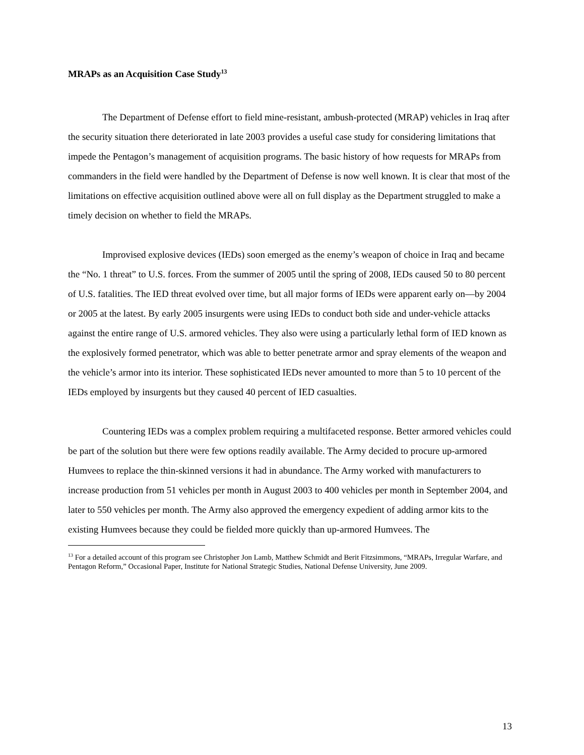MRAPs as an Acquisition Case Study<sup>13</sup>
The Department of Defense effort to field mine-resistant, ambush-protected (MRAP) vehicles in Iraq after the security situation there deteriorated in late 2003 provides a useful case study for considering limitations that impede the Pentagon’s management of acquisition programs. The basic history of how requests for MRAPs from commanders in the field were handled by the Department of Defense is now well known. It is clear that most of the limitations on effective acquisition outlined above were all on full display as the Department struggled to make a timely decision on whether to field the MRAPs.
Improvised explosive devices (IEDs) soon emerged as the enemy’s weapon of choice in Iraq and became the “No. 1 threat” to U.S. forces. From the summer of 2005 until the spring of 2008, IEDs caused 50 to 80 percent of U.S. fatalities. The IED threat evolved over time, but all major forms of IEDs were apparent early on—by 2004 or 2005 at the latest. By early 2005 insurgents were using IEDs to conduct both side and under-vehicle attacks against the entire range of U.S. armored vehicles. They also were using a particularly lethal form of IED known as the explosively formed penetrator, which was able to better penetrate armor and spray elements of the weapon and the vehicle’s armor into its interior. These sophisticated IEDs never amounted to more than 5 to 10 percent of the IEDs employed by insurgents but they caused 40 percent of IED casualties.
Countering IEDs was a complex problem requiring a multifaceted response. Better armored vehicles could be part of the solution but there were few options readily available. The Army decided to procure up-armored Humvees to replace the thin-skinned versions it had in abundance. The Army worked with manufacturers to increase production from 51 vehicles per month in August 2003 to 400 vehicles per month in September 2004, and later to 550 vehicles per month. The Army also approved the emergency expedient of adding armor kits to the existing Humvees because they could be fielded more quickly than up-armored Humvees. The
<sup>13</sup> For a detailed account of this program see Christopher Jon Lamb, Matthew Schmidt and Berit Fitzsimmons, “MRAPs, Irregular Warfare, and Pentagon Reform,” Occasional Paper, Institute for National Strategic Studies, National Defense University, June 2009.
13